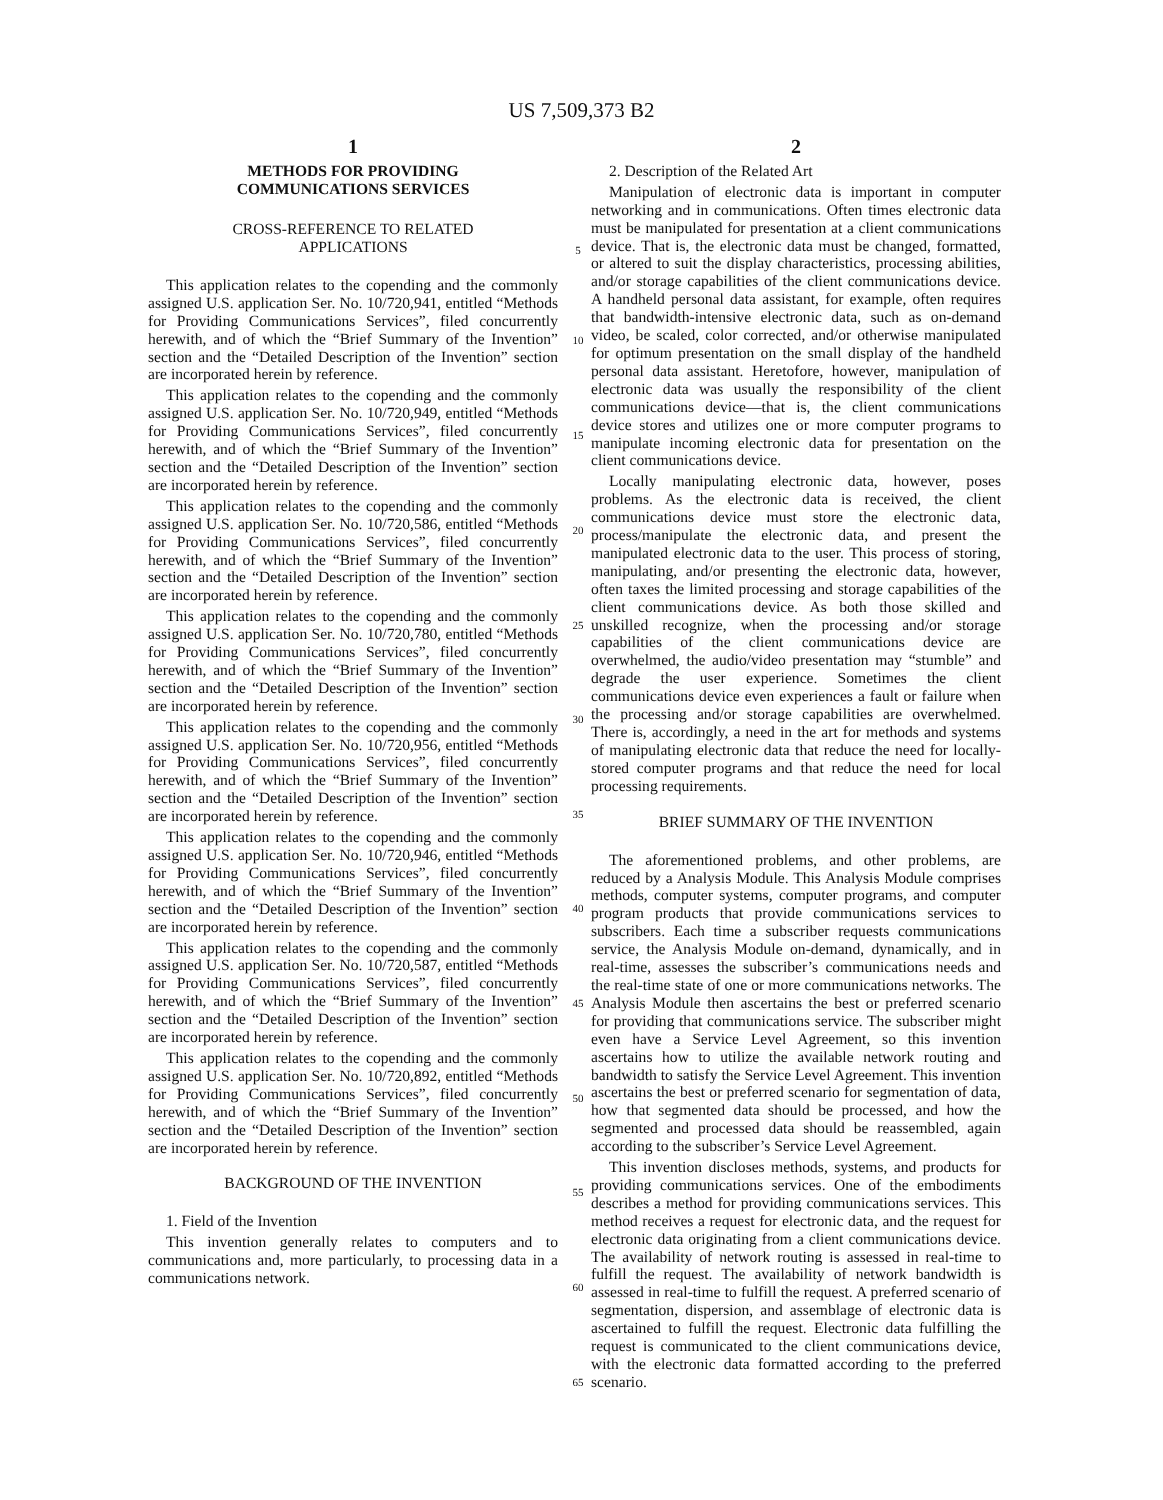US 7,509,373 B2
1
METHODS FOR PROVIDING
COMMUNICATIONS SERVICES
CROSS-REFERENCE TO RELATED
APPLICATIONS
This application relates to the copending and the commonly assigned U.S. application Ser. No. 10/720,941, entitled “Methods for Providing Communications Services”, filed concurrently herewith, and of which the “Brief Summary of the Invention” section and the “Detailed Description of the Invention” section are incorporated herein by reference.
This application relates to the copending and the commonly assigned U.S. application Ser. No. 10/720,949, entitled “Methods for Providing Communications Services”, filed concurrently herewith, and of which the “Brief Summary of the Invention” section and the “Detailed Description of the Invention” section are incorporated herein by reference.
This application relates to the copending and the commonly assigned U.S. application Ser. No. 10/720,586, entitled “Methods for Providing Communications Services”, filed concurrently herewith, and of which the “Brief Summary of the Invention” section and the “Detailed Description of the Invention” section are incorporated herein by reference.
This application relates to the copending and the commonly assigned U.S. application Ser. No. 10/720,780, entitled “Methods for Providing Communications Services”, filed concurrently herewith, and of which the “Brief Summary of the Invention” section and the “Detailed Description of the Invention” section are incorporated herein by reference.
This application relates to the copending and the commonly assigned U.S. application Ser. No. 10/720,956, entitled “Methods for Providing Communications Services”, filed concurrently herewith, and of which the “Brief Summary of the Invention” section and the “Detailed Description of the Invention” section are incorporated herein by reference.
This application relates to the copending and the commonly assigned U.S. application Ser. No. 10/720,946, entitled “Methods for Providing Communications Services”, filed concurrently herewith, and of which the “Brief Summary of the Invention” section and the “Detailed Description of the Invention” section are incorporated herein by reference.
This application relates to the copending and the commonly assigned U.S. application Ser. No. 10/720,587, entitled “Methods for Providing Communications Services”, filed concurrently herewith, and of which the “Brief Summary of the Invention” section and the “Detailed Description of the Invention” section are incorporated herein by reference.
This application relates to the copending and the commonly assigned U.S. application Ser. No. 10/720,892, entitled “Methods for Providing Communications Services”, filed concurrently herewith, and of which the “Brief Summary of the Invention” section and the “Detailed Description of the Invention” section are incorporated herein by reference.
BACKGROUND OF THE INVENTION
1. Field of the Invention
This invention generally relates to computers and to communications and, more particularly, to processing data in a communications network.
5
10
15
20
25
30
35
40
45
50
55
60
65
2
2. Description of the Related Art
Manipulation of electronic data is important in computer networking and in communications. Often times electronic data must be manipulated for presentation at a client communications device. That is, the electronic data must be changed, formatted, or altered to suit the display characteristics, processing abilities, and/or storage capabilities of the client communications device. A handheld personal data assistant, for example, often requires that bandwidth-intensive electronic data, such as on-demand video, be scaled, color corrected, and/or otherwise manipulated for optimum presentation on the small display of the handheld personal data assistant. Heretofore, however, manipulation of electronic data was usually the responsibility of the client communications device—that is, the client communications device stores and utilizes one or more computer programs to manipulate incoming electronic data for presentation on the client communications device.
Locally manipulating electronic data, however, poses problems. As the electronic data is received, the client communications device must store the electronic data, process/manipulate the electronic data, and present the manipulated electronic data to the user. This process of storing, manipulating, and/or presenting the electronic data, however, often taxes the limited processing and storage capabilities of the client communications device. As both those skilled and unskilled recognize, when the processing and/or storage capabilities of the client communications device are overwhelmed, the audio/video presentation may “stumble” and degrade the user experience. Sometimes the client communications device even experiences a fault or failure when the processing and/or storage capabilities are overwhelmed. There is, accordingly, a need in the art for methods and systems of manipulating electronic data that reduce the need for locally-stored computer programs and that reduce the need for local processing requirements.
BRIEF SUMMARY OF THE INVENTION
The aforementioned problems, and other problems, are reduced by a Analysis Module. This Analysis Module comprises methods, computer systems, computer programs, and computer program products that provide communications services to subscribers. Each time a subscriber requests communications service, the Analysis Module on-demand, dynamically, and in real-time, assesses the subscriber’s communications needs and the real-time state of one or more communications networks. The Analysis Module then ascertains the best or preferred scenario for providing that communications service. The subscriber might even have a Service Level Agreement, so this invention ascertains how to utilize the available network routing and bandwidth to satisfy the Service Level Agreement. This invention ascertains the best or preferred scenario for segmentation of data, how that segmented data should be processed, and how the segmented and processed data should be reassembled, again according to the subscriber’s Service Level Agreement.
This invention discloses methods, systems, and products for providing communications services. One of the embodiments describes a method for providing communications services. This method receives a request for electronic data, and the request for electronic data originating from a client communications device. The availability of network routing is assessed in real-time to fulfill the request. The availability of network bandwidth is assessed in real-time to fulfill the request. A preferred scenario of segmentation, dispersion, and assemblage of electronic data is ascertained to fulfill the request. Electronic data fulfilling the request is communicated to the client communications device, with the electronic data formatted according to the preferred scenario.